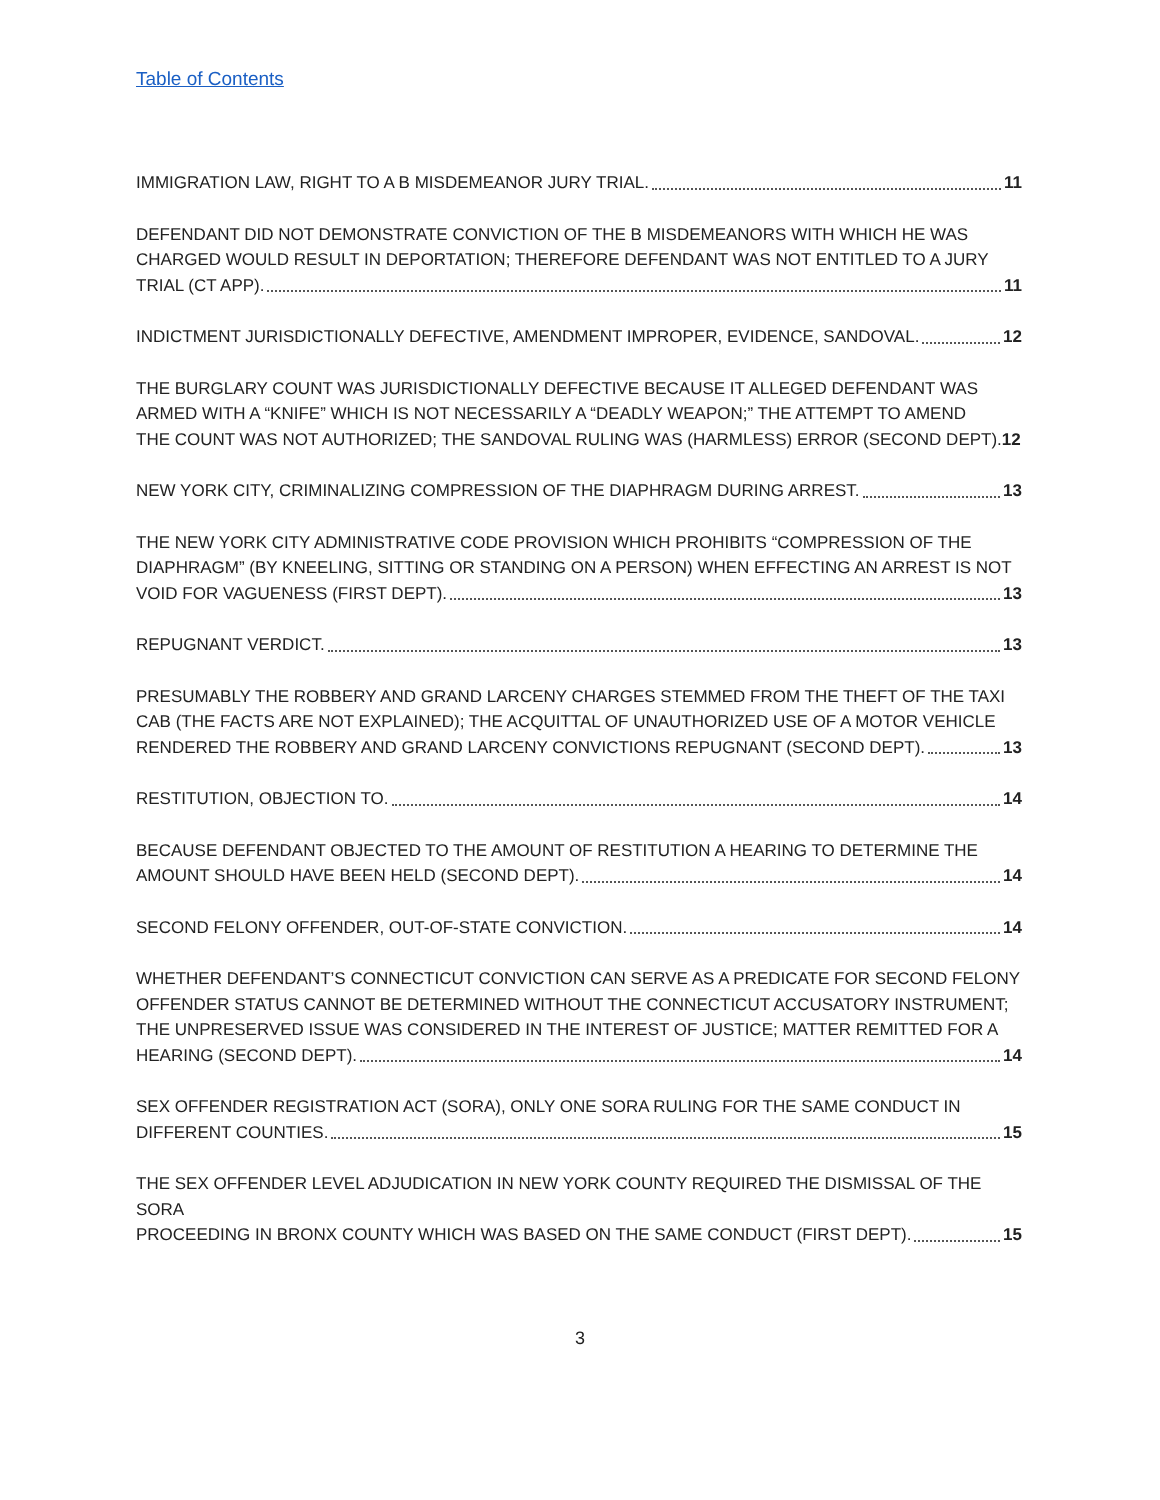Table of Contents
IMMIGRATION LAW, RIGHT TO A B MISDEMEANOR JURY TRIAL. 11
DEFENDANT DID NOT DEMONSTRATE CONVICTION OF THE B MISDEMEANORS WITH WHICH HE WAS CHARGED WOULD RESULT IN DEPORTATION; THEREFORE DEFENDANT WAS NOT ENTITLED TO A JURY
TRIAL (CT APP). 11
INDICTMENT JURISDICTIONALLY DEFECTIVE, AMENDMENT IMPROPER, EVIDENCE, SANDOVAL. 12
THE BURGLARY COUNT WAS JURISDICTIONALLY DEFECTIVE BECAUSE IT ALLEGED DEFENDANT WAS ARMED WITH A “KNIFE” WHICH IS NOT NECESSARILY A “DEADLY WEAPON;” THE ATTEMPT TO AMEND
THE COUNT WAS NOT AUTHORIZED; THE SANDOVAL RULING WAS (HARMLESS) ERROR (SECOND DEPT). 12
NEW YORK CITY, CRIMINALIZING COMPRESSION OF THE DIAPHRAGM DURING ARREST. 13
THE NEW YORK CITY ADMINISTRATIVE CODE PROVISION WHICH PROHIBITS “COMPRESSION OF THE DIAPHRAGM” (BY KNEELING, SITTING OR STANDING ON A PERSON) WHEN EFFECTING AN ARREST IS NOT
VOID FOR VAGUENESS (FIRST DEPT). 13
REPUGNANT VERDICT. 13
PRESUMABLY THE ROBBERY AND GRAND LARCENY CHARGES STEMMED FROM THE THEFT OF THE TAXI CAB (THE FACTS ARE NOT EXPLAINED); THE ACQUITTAL OF UNAUTHORIZED USE OF A MOTOR VEHICLE
RENDERED THE ROBBERY AND GRAND LARCENY CONVICTIONS REPUGNANT (SECOND DEPT). 13
RESTITUTION, OBJECTION TO. 14
BECAUSE DEFENDANT OBJECTED TO THE AMOUNT OF RESTITUTION A HEARING TO DETERMINE THE
AMOUNT SHOULD HAVE BEEN HELD (SECOND DEPT). 14
SECOND FELONY OFFENDER, OUT-OF-STATE CONVICTION. 14
WHETHER DEFENDANT’S CONNECTICUT CONVICTION CAN SERVE AS A PREDICATE FOR SECOND FELONY OFFENDER STATUS CANNOT BE DETERMINED WITHOUT THE CONNECTICUT ACCUSATORY INSTRUMENT; THE UNPRESERVED ISSUE WAS CONSIDERED IN THE INTEREST OF JUSTICE; MATTER REMITTED FOR A
HEARING (SECOND DEPT). 14
SEX OFFENDER REGISTRATION ACT (SORA), ONLY ONE SORA RULING FOR THE SAME CONDUCT IN
DIFFERENT COUNTIES. 15
THE SEX OFFENDER LEVEL ADJUDICATION IN NEW YORK COUNTY REQUIRED THE DISMISSAL OF THE SORA
PROCEEDING IN BRONX COUNTY WHICH WAS BASED ON THE SAME CONDUCT (FIRST DEPT). 15
3